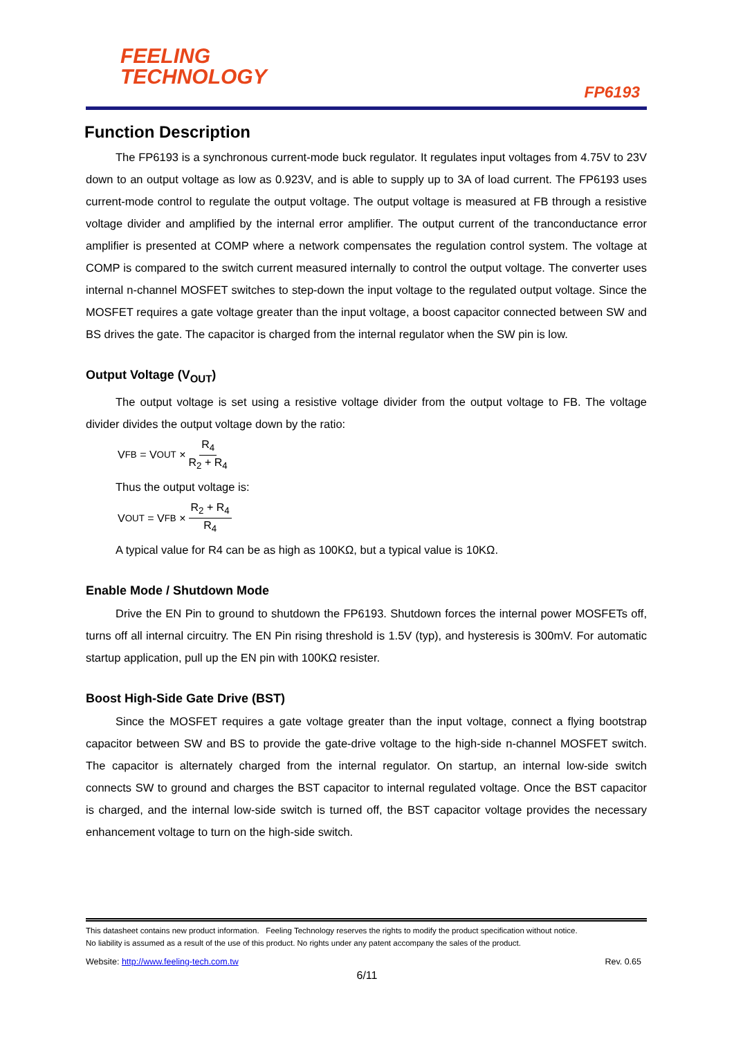FEELING
TECHNOLOGY
FP6193
Function Description
The FP6193 is a synchronous current-mode buck regulator. It regulates input voltages from 4.75V to 23V down to an output voltage as low as 0.923V, and is able to supply up to 3A of load current. The FP6193 uses current-mode control to regulate the output voltage. The output voltage is measured at FB through a resistive voltage divider and amplified by the internal error amplifier. The output current of the tranconductance error amplifier is presented at COMP where a network compensates the regulation control system. The voltage at COMP is compared to the switch current measured internally to control the output voltage. The converter uses internal n-channel MOSFET switches to step-down the input voltage to the regulated output voltage. Since the MOSFET requires a gate voltage greater than the input voltage, a boost capacitor connected between SW and BS drives the gate. The capacitor is charged from the internal regulator when the SW pin is low.
Output Voltage (V<sub>OUT</sub>)
The output voltage is set using a resistive voltage divider from the output voltage to FB. The voltage divider divides the output voltage down by the ratio:
V<sub>FB</sub> = V<sub>OUT</sub> × R<sub>4</sub> R<sub>2</sub> + R<sub>4</sub>
Thus the output voltage is:
V<sub>OUT</sub> = V<sub>FB</sub> × R<sub>2</sub> + R<sub>4</sub> R<sub>4</sub>
A typical value for R4 can be as high as 100KΩ, but a typical value is 10KΩ.
Enable Mode / Shutdown Mode
Drive the EN Pin to ground to shutdown the FP6193. Shutdown forces the internal power MOSFETs off, turns off all internal circuitry. The EN Pin rising threshold is 1.5V (typ), and hysteresis is 300mV. For automatic startup application, pull up the EN pin with 100KΩ resister.
Boost High-Side Gate Drive (BST)
Since the MOSFET requires a gate voltage greater than the input voltage, connect a flying bootstrap capacitor between SW and BS to provide the gate-drive voltage to the high-side n-channel MOSFET switch. The capacitor is alternately charged from the internal regulator. On startup, an internal low-side switch connects SW to ground and charges the BST capacitor to internal regulated voltage. Once the BST capacitor is charged, and the internal low-side switch is turned off, the BST capacitor voltage provides the necessary enhancement voltage to turn on the high-side switch.
This datasheet contains new product information. Feeling Technology reserves the rights to modify the product specification without notice.
No liability is assumed as a result of the use of this product. No rights under any patent accompany the sales of the product.
Website: http://www.feeling-tech.com.tw Rev. 0.65
6/11